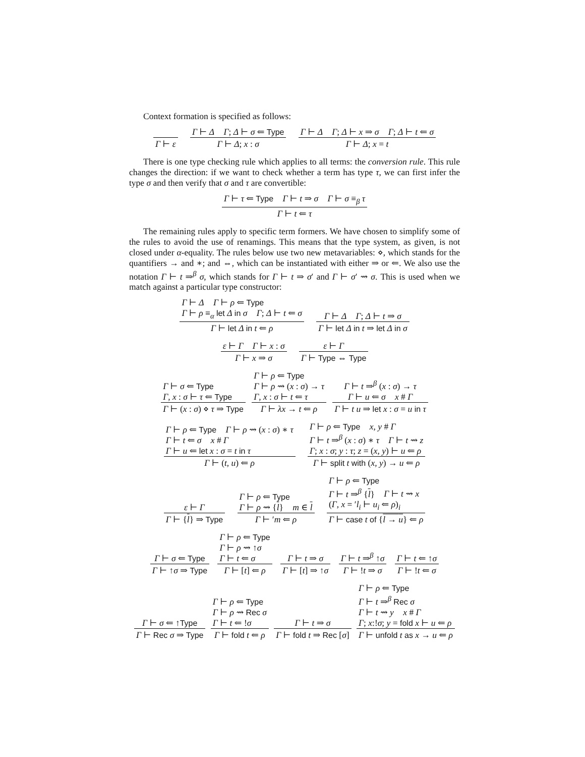Context formation is specified as follows:
Γ ⊢ ε
Γ ⊢ Δ Γ; Δ ⊢ σ ⇐ Type
Γ ⊢ Δ; x : σ
Γ ⊢ Δ Γ; Δ ⊢ x ⇒ σ Γ; Δ ⊢ t ⇐ σ
Γ ⊢ Δ; x = t
There is one type checking rule which applies to all terms: the conversion rule. This rule changes the direction: if we want to check whether a term has type τ, we can first infer the type σ and then verify that σ and τ are convertible:
Γ ⊢ τ ⇐ Type Γ ⊢ t ⇒ σ Γ ⊢ σ ≡<sub>β</sub> τ
Γ ⊢ t ⇐ τ
The remaining rules apply to specific term formers. We have chosen to simplify some of the rules to avoid the use of renamings. This means that the type system, as given, is not closed under α-equality. The rules below use two new metavariables: ⋄, which stands for the quantifiers → and ∗; and ⇔, which can be instantiated with either ⇒ or ⇐. We also use the notation Γ ⊢ t ⇒<sup>β</sup> σ, which stands for Γ ⊢ t ⇒ σ′ and Γ ⊢ σ′ ⇝ σ. This is used when we match against a particular type constructor:
Γ ⊢ Δ Γ ⊢ ρ ⇐ Type
Γ ⊢ ρ ≡<sub>α</sub> let Δ in σ Γ; Δ ⊢ t ⇐ σ
Γ ⊢ let Δ in t ⇐ ρ
Γ ⊢ Δ Γ; Δ ⊢ t ⇒ σ
Γ ⊢ let Δ in t ⇒ let Δ in σ
ε ⊢ Γ Γ ⊢ x : σ
Γ ⊢ x ⇒ σ
ε ⊢ Γ
Γ ⊢ Type ⇔ Type
Γ ⊢ σ ⇐ Type
Γ, x : σ ⊢ τ ⇐ Type
Γ ⊢ (x : σ) ⋄ τ ⇒ Type
Γ ⊢ ρ ⇐ Type
Γ ⊢ ρ ⇝ (x : σ) → τ
Γ, x : σ ⊢ t ⇐ τ
Γ ⊢ λx → t ⇐ ρ
Γ ⊢ t ⇒<sup>β</sup> (x : σ) → τ
Γ ⊢ u ⇐ σ x # Γ
Γ ⊢ t u ⇒ let x : σ = u in τ
Γ ⊢ ρ ⇐ Type Γ ⊢ ρ ⇝ (x : σ) ∗ τ
Γ ⊢ t ⇐ σ x # Γ
Γ ⊢ u ⇐ let x : σ = t in τ
Γ ⊢ (t, u) ⇐ ρ
Γ ⊢ ρ ⇐ Type x, y # Γ
Γ ⊢ t ⇒<sup>β</sup> (x : σ) ∗ τ Γ ⊢ t ⇝ z
Γ; x : σ; y : τ; z = (x, y) ⊢ u ⇐ ρ
Γ ⊢ split t with (x, y) → u ⇐ ρ
ε ⊢ Γ
Γ ⊢ {l} ⇒ Type
Γ ⊢ ρ ⇐ Type
Γ ⊢ ρ ⇝ {l} m ∈ l
Γ ⊢ ′m ⇐ ρ
Γ ⊢ ρ ⇐ Type
Γ ⊢ t ⇒<sup>β</sup> {l} Γ ⊢ t ⇝ x
(Γ, x = ′l<sub>i</sub> ⊢ u<sub>i</sub> ⇐ ρ)<sub>i</sub>
Γ ⊢ case t of {l → u} ⇐ ρ
Γ ⊢ σ ⇐ Type
Γ ⊢ ↑σ ⇒ Type
Γ ⊢ ρ ⇐ Type
Γ ⊢ ρ ⇝ ↑σ
Γ ⊢ t ⇐ σ
Γ ⊢ [t] ⇐ ρ
Γ ⊢ t ⇒ σ
Γ ⊢ [t] ⇒ ↑σ
Γ ⊢ t ⇒<sup>β</sup> ↑σ
Γ ⊢ !t ⇒ σ
Γ ⊢ t ⇐ ↑σ
Γ ⊢ !t ⇐ σ
Γ ⊢ σ ⇐ ↑Type
Γ ⊢ Rec σ ⇒ Type
Γ ⊢ ρ ⇐ Type
Γ ⊢ ρ ⇝ Rec σ
Γ ⊢ t ⇐ !σ
Γ ⊢ fold t ⇐ ρ
Γ ⊢ t ⇒ σ
Γ ⊢ fold t ⇒ Rec [σ]
Γ ⊢ ρ ⇐ Type
Γ ⊢ t ⇒<sup>β</sup> Rec σ
Γ ⊢ t ⇝ y x # Γ
Γ; x:!σ; y = fold x ⊢ u ⇐ ρ
Γ ⊢ unfold t as x → u ⇐ ρ